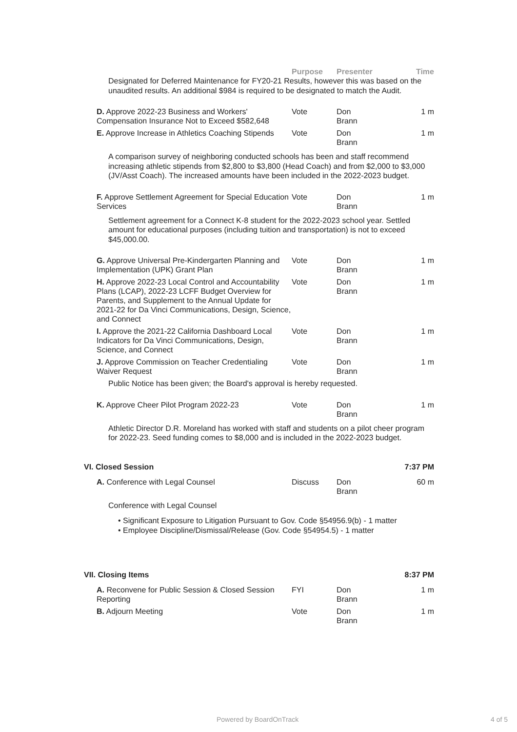| | Purpose | Presenter | Time |
| --- | --- | --- | --- |
Designated for Deferred Maintenance for FY20-21 Results, however this was based on the unaudited results. An additional $984 is required to be designated to match the Audit.
| D. Approve 2022-23 Business and Workers' Compensation Insurance Not to Exceed $582,648 | Vote | Don Brann | 1 m |
| E. Approve Increase in Athletics Coaching Stipends | Vote | Don Brann | 1 m |
A comparison survey of neighboring conducted schools has been and staff recommend increasing athletic stipends from $2,800 to $3,800 (Head Coach) and from $2,000 to $3,000 (JV/Asst Coach). The increased amounts have been included in the 2022-2023 budget.
| F. Approve Settlement Agreement for Special Education Services | Vote | Don Brann | 1 m |
Settlement agreement for a Connect K-8 student for the 2022-2023 school year. Settled amount for educational purposes (including tuition and transportation) is not to exceed $45,000.00.
| G. Approve Universal Pre-Kindergarten Planning and Implementation (UPK) Grant Plan | Vote | Don Brann | 1 m |
| H. Approve 2022-23 Local Control and Accountability Plans (LCAP), 2022-23 LCFF Budget Overview for Parents, and Supplement to the Annual Update for 2021-22 for Da Vinci Communications, Design, Science, and Connect | Vote | Don Brann | 1 m |
| I. Approve the 2021-22 California Dashboard Local Indicators for Da Vinci Communications, Design, Science, and Connect | Vote | Don Brann | 1 m |
| J. Approve Commission on Teacher Credentialing Waiver Request | Vote | Don Brann | 1 m |
Public Notice has been given; the Board's approval is hereby requested.
| K. Approve Cheer Pilot Program 2022-23 | Vote | Don Brann | 1 m |
Athletic Director D.R. Moreland has worked with staff and students on a pilot cheer program for 2022-23. Seed funding comes to $8,000 and is included in the 2022-2023 budget.
| VI. Closed Session | 7:37 PM |
| A. Conference with Legal Counsel | Discuss | Don Brann | 60 m |
Conference with Legal Counsel
• Significant Exposure to Litigation Pursuant to Gov. Code §54956.9(b) - 1 matter
• Employee Discipline/Dismissal/Release (Gov. Code §54954.5) - 1 matter
| VII. Closing Items | 8:37 PM |
| A. Reconvene for Public Session & Closed Session Reporting | FYI | Don Brann | 1 m |
| B. Adjourn Meeting | Vote | Don Brann | 1 m |
Powered by BoardOnTrack 4 of 5